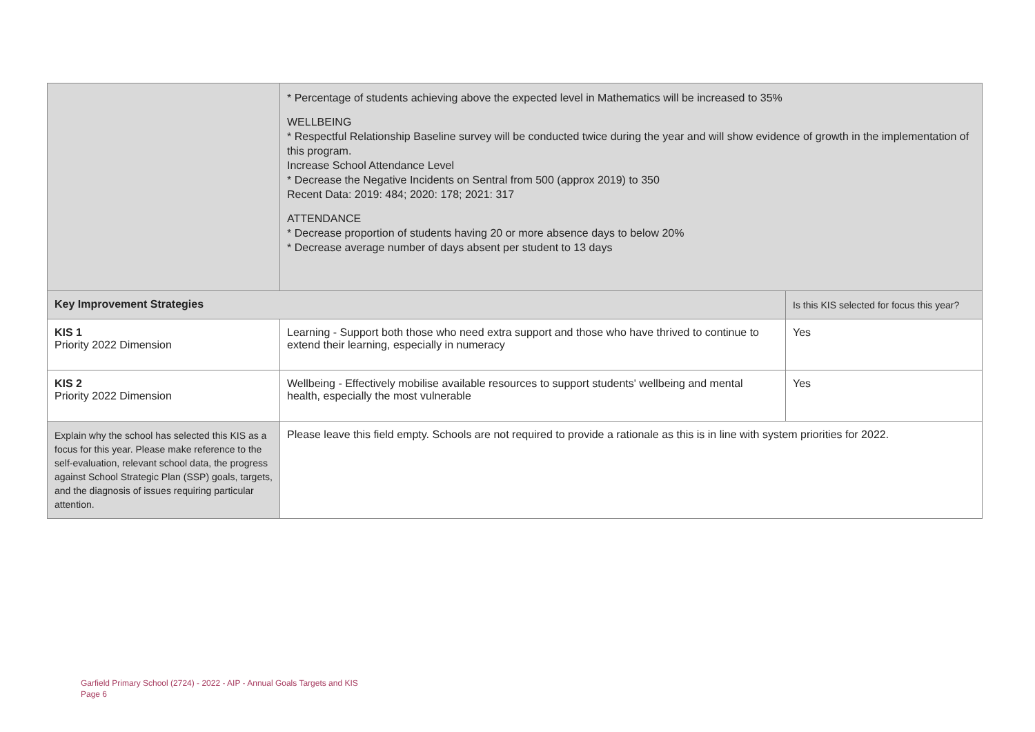| | * Percentage of students achieving above the expected level in Mathematics will be increased to 35% WELLBEING * Respectful Relationship Baseline survey will be conducted twice during the year and will show evidence of growth in the implementation of this program. Increase School Attendance Level * Decrease the Negative Incidents on Sentral from 500 (approx 2019) to 350 Recent Data: 2019: 484; 2020: 178; 2021: 317 ATTENDANCE * Decrease proportion of students having 20 or more absence days to below 20% * Decrease average number of days absent per student to 13 days | |
| Key Improvement Strategies | | Is this KIS selected for focus this year? |
| KIS 1 Priority 2022 Dimension | Learning - Support both those who need extra support and those who have thrived to continue to extend their learning, especially in numeracy | Yes |
| KIS 2 Priority 2022 Dimension | Wellbeing - Effectively mobilise available resources to support students' wellbeing and mental health, especially the most vulnerable | Yes |
| Explain why the school has selected this KIS as a focus for this year. Please make reference to the self-evaluation, relevant school data, the progress against School Strategic Plan (SSP) goals, targets, and the diagnosis of issues requiring particular attention. | Please leave this field empty. Schools are not required to provide a rationale as this is in line with system priorities for 2022. | |
Garfield Primary School (2724) - 2022 - AIP - Annual Goals Targets and KIS
Page 6